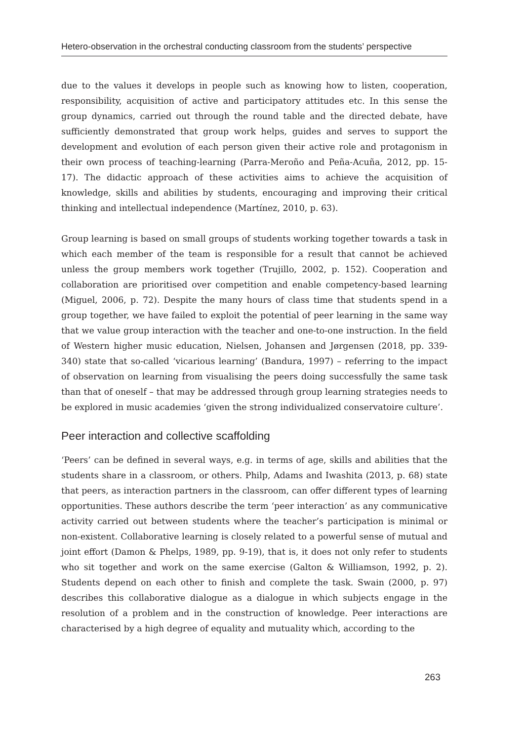Hetero-observation in the orchestral conducting classroom from the students’ perspective
due to the values it develops in people such as knowing how to listen, cooperation, responsibility, acquisition of active and participatory attitudes etc. In this sense the group dynamics, carried out through the round table and the directed debate, have sufficiently demonstrated that group work helps, guides and serves to support the development and evolution of each person given their active role and protagonism in their own process of teaching-learning (Parra-Meroño and Peña-Acuña, 2012, pp. 15-17). The didactic approach of these activities aims to achieve the acquisition of knowledge, skills and abilities by students, encouraging and improving their critical thinking and intellectual independence (Martínez, 2010, p. 63).
Group learning is based on small groups of students working together towards a task in which each member of the team is responsible for a result that cannot be achieved unless the group members work together (Trujillo, 2002, p. 152). Cooperation and collaboration are prioritised over competition and enable competency-based learning (Miguel, 2006, p. 72). Despite the many hours of class time that students spend in a group together, we have failed to exploit the potential of peer learning in the same way that we value group interaction with the teacher and one-to-one instruction. In the field of Western higher music education, Nielsen, Johansen and Jørgensen (2018, pp. 339-340) state that so-called ‘vicarious learning’ (Bandura, 1997) – referring to the impact of observation on learning from visualising the peers doing successfully the same task than that of oneself – that may be addressed through group learning strategies needs to be explored in music academies ‘given the strong individualized conservatoire culture’.
Peer interaction and collective scaffolding
‘Peers’ can be defined in several ways, e.g. in terms of age, skills and abilities that the students share in a classroom, or others. Philp, Adams and Iwashita (2013, p. 68) state that peers, as interaction partners in the classroom, can offer different types of learning opportunities. These authors describe the term ‘peer interaction’ as any communicative activity carried out between students where the teacher’s participation is minimal or non-existent. Collaborative learning is closely related to a powerful sense of mutual and joint effort (Damon & Phelps, 1989, pp. 9-19), that is, it does not only refer to students who sit together and work on the same exercise (Galton & Williamson, 1992, p. 2). Students depend on each other to finish and complete the task. Swain (2000, p. 97) describes this collaborative dialogue as a dialogue in which subjects engage in the resolution of a problem and in the construction of knowledge. Peer interactions are characterised by a high degree of equality and mutuality which, according to the
263